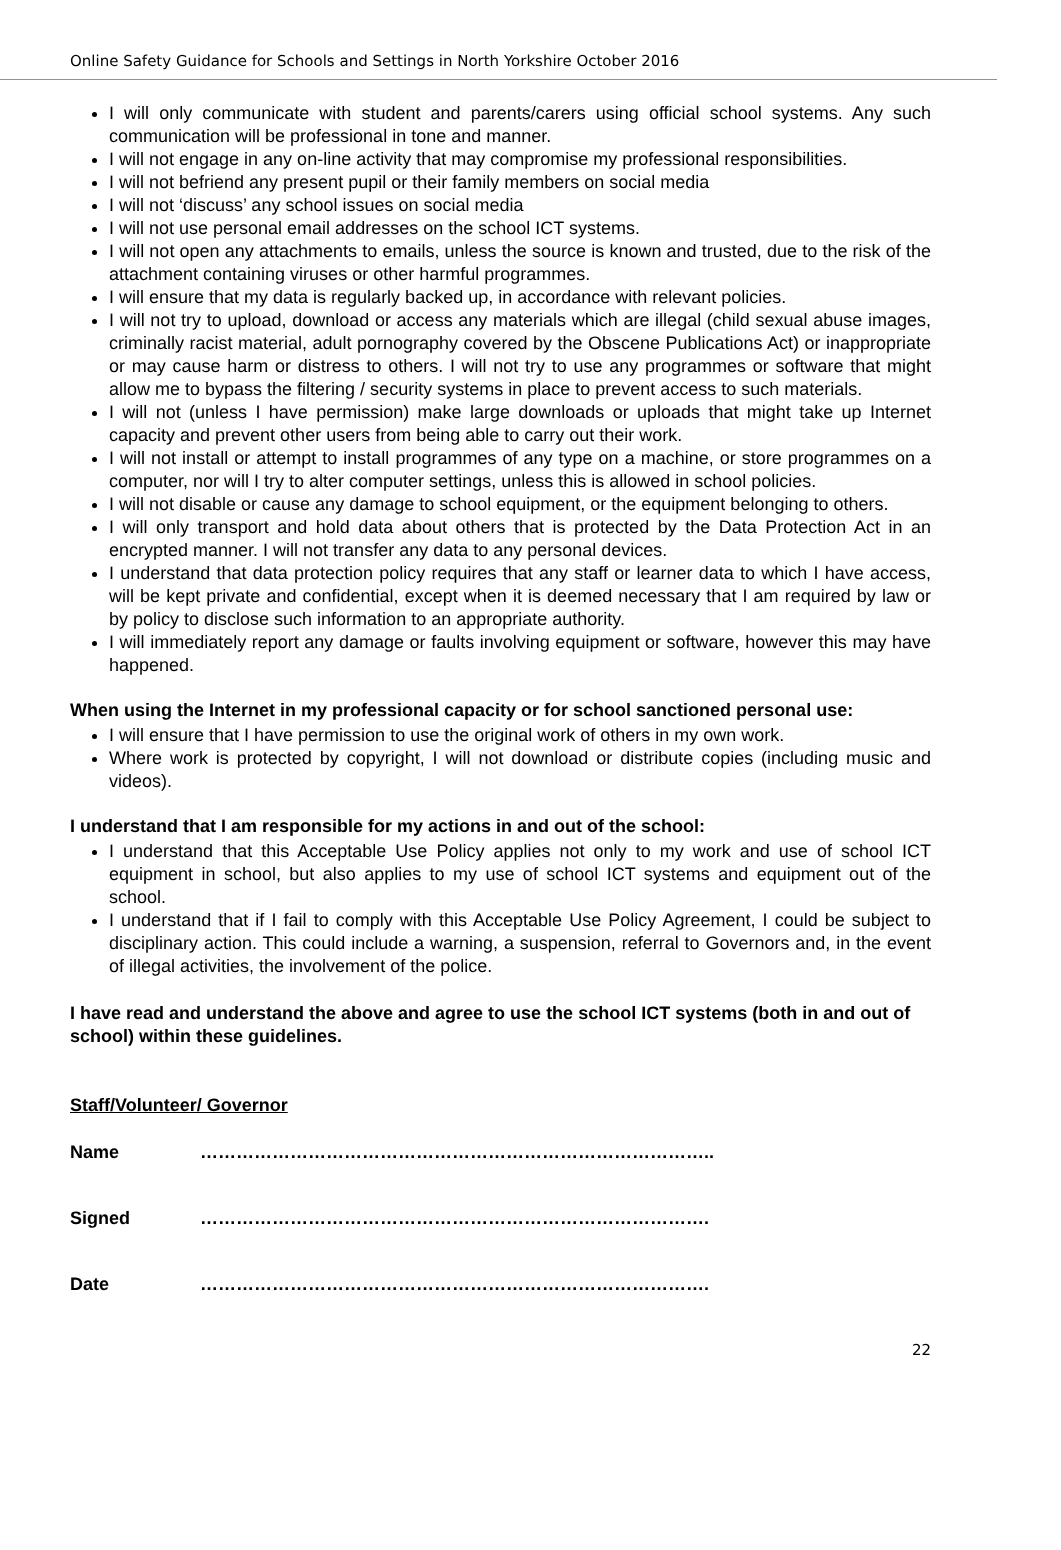Online Safety Guidance for Schools and Settings in North Yorkshire October 2016
I will only communicate with student and parents/carers using official school systems. Any such communication will be professional in tone and manner.
I will not engage in any on-line activity that may compromise my professional responsibilities.
I will not befriend any present pupil or their family members on social media
I will not ‘discuss’ any school issues on social media
I will not use personal email addresses on the school ICT systems.
I will not open any attachments to emails, unless the source is known and trusted, due to the risk of the attachment containing viruses or other harmful programmes.
I will ensure that my data is regularly backed up, in accordance with relevant policies.
I will not try to upload, download or access any materials which are illegal (child sexual abuse images, criminally racist material, adult pornography covered by the Obscene Publications Act) or inappropriate or may cause harm or distress to others. I will not try to use any programmes or software that might allow me to bypass the filtering / security systems in place to prevent access to such materials.
I will not (unless I have permission) make large downloads or uploads that might take up Internet capacity and prevent other users from being able to carry out their work.
I will not install or attempt to install programmes of any type on a machine, or store programmes on a computer, nor will I try to alter computer settings, unless this is allowed in school policies.
I will not disable or cause any damage to school equipment, or the equipment belonging to others.
I will only transport and hold data about others that is protected by the Data Protection Act in an encrypted manner. I will not transfer any data to any personal devices.
I understand that data protection policy requires that any staff or learner data to which I have access, will be kept private and confidential, except when it is deemed necessary that I am required by law or by policy to disclose such information to an appropriate authority.
I will immediately report any damage or faults involving equipment or software, however this may have happened.
When using the Internet in my professional capacity or for school sanctioned personal use:
I will ensure that I have permission to use the original work of others in my own work.
Where work is protected by copyright, I will not download or distribute copies (including music and videos).
I understand that I am responsible for my actions in and out of the school:
I understand that this Acceptable Use Policy applies not only to my work and use of school ICT equipment in school, but also applies to my use of school ICT systems and equipment out of the school.
I understand that if I fail to comply with this Acceptable Use Policy Agreement, I could be subject to disciplinary action. This could include a warning, a suspension, referral to Governors and, in the event of illegal activities, the involvement of the police.
I have read and understand the above and agree to use the school ICT systems (both in and out of school) within these guidelines.
Staff/Volunteer/ Governor
| Name | ………………………………………………………………………….. |
| Signed | …………………………………………………………………………. |
| Date | …………………………………………………………………………. |
22